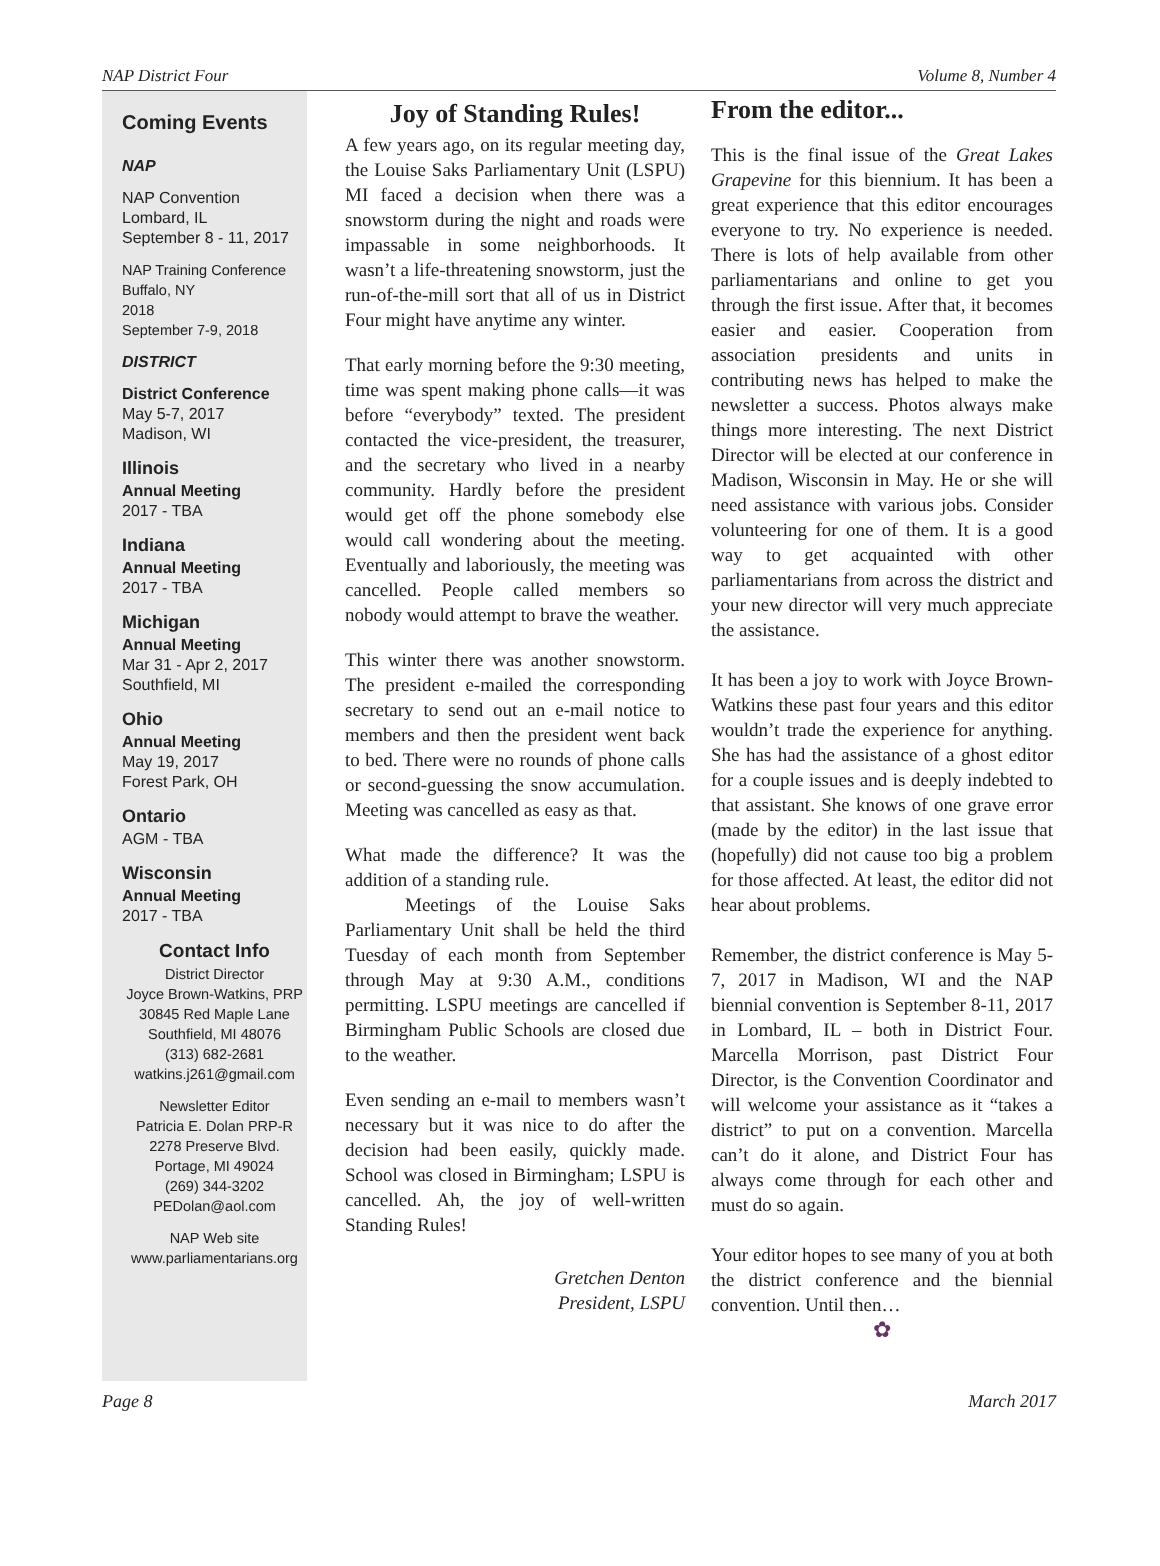NAP District Four Volume 8, Number 4
Coming Events
NAP
NAP Convention
Lombard, IL
September 8 - 11, 2017
NAP Training Conference
Buffalo, NY
2018
September 7-9, 2018
DISTRICT
District Conference
May 5-7, 2017
Madison, WI
Illinois
Annual Meeting
2017 - TBA
Indiana
Annual Meeting
2017 - TBA
Michigan
Annual Meeting
Mar 31 - Apr 2, 2017
Southfield, MI
Ohio
Annual Meeting
May 19, 2017
Forest Park, OH
Ontario
AGM - TBA
Wisconsin
Annual Meeting
2017 - TBA
Contact Info
District Director
Joyce Brown-Watkins, PRP
30845 Red Maple Lane
Southfield, MI 48076
(313) 682-2681
watkins.j261@gmail.com
Newsletter Editor
Patricia E. Dolan PRP-R
2278 Preserve Blvd.
Portage, MI 49024
(269) 344-3202
PEDolan@aol.com
NAP Web site
www.parliamentarians.org
Joy of Standing Rules!
A few years ago, on its regular meeting day, the Louise Saks Parliamentary Unit (LSPU) MI faced a decision when there was a snowstorm during the night and roads were impassable in some neighborhoods. It wasn’t a life-threatening snowstorm, just the run-of-the-mill sort that all of us in District Four might have anytime any winter.
That early morning before the 9:30 meeting, time was spent making phone calls—it was before “everybody” texted. The president contacted the vice-president, the treasurer, and the secretary who lived in a nearby community. Hardly before the president would get off the phone somebody else would call wondering about the meeting. Eventually and laboriously, the meeting was cancelled. People called members so nobody would attempt to brave the weather.
This winter there was another snowstorm. The president e-mailed the corresponding secretary to send out an e-mail notice to members and then the president went back to bed. There were no rounds of phone calls or second-guessing the snow accumulation. Meeting was cancelled as easy as that.
What made the difference? It was the addition of a standing rule.
Meetings of the Louise Saks Parliamentary Unit shall be held the third Tuesday of each month from September through May at 9:30 A.M., conditions permitting. LSPU meetings are cancelled if Birmingham Public Schools are closed due to the weather.
Even sending an e-mail to members wasn’t necessary but it was nice to do after the decision had been easily, quickly made. School was closed in Birmingham; LSPU is cancelled. Ah, the joy of well-written Standing Rules!
Gretchen Denton
President, LSPU
From the editor...
This is the final issue of the Great Lakes Grapevine for this biennium. It has been a great experience that this editor encourages everyone to try. No experience is needed. There is lots of help available from other parliamentarians and online to get you through the first issue. After that, it becomes easier and easier. Cooperation from association presidents and units in contributing news has helped to make the newsletter a success. Photos always make things more interesting. The next District Director will be elected at our conference in Madison, Wisconsin in May. He or she will need assistance with various jobs. Consider volunteering for one of them. It is a good way to get acquainted with other parliamentarians from across the district and your new director will very much appreciate the assistance.
It has been a joy to work with Joyce Brown-Watkins these past four years and this editor wouldn’t trade the experience for anything. She has had the assistance of a ghost editor for a couple issues and is deeply indebted to that assistant. She knows of one grave error (made by the editor) in the last issue that (hopefully) did not cause too big a problem for those affected. At least, the editor did not hear about problems.
Remember, the district conference is May 5-7, 2017 in Madison, WI and the NAP biennial convention is September 8-11, 2017 in Lombard, IL – both in District Four. Marcella Morrison, past District Four Director, is the Convention Coordinator and will welcome your assistance as it “takes a district” to put on a convention. Marcella can’t do it alone, and District Four has always come through for each other and must do so again.
Your editor hopes to see many of you at both the district conference and the biennial convention. Until then…
✿
Page 8 March 2017